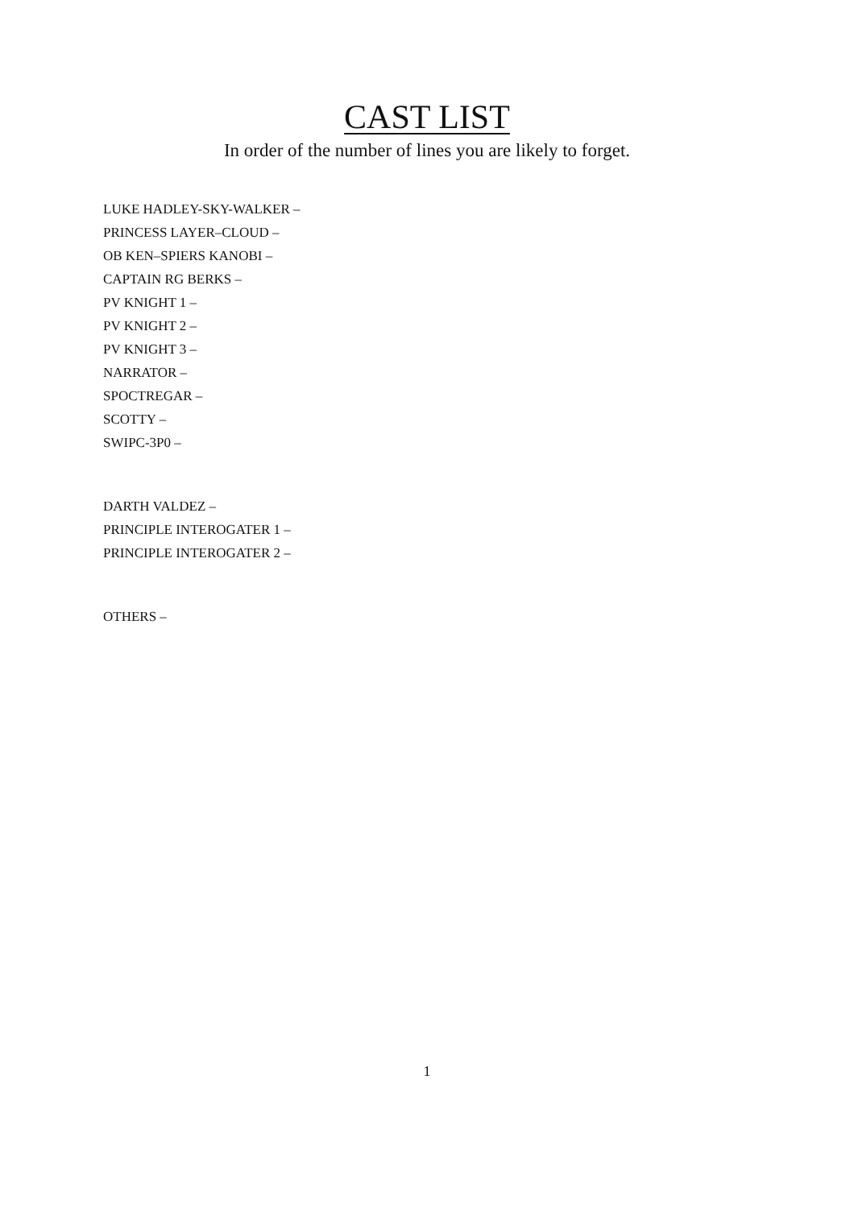CAST LIST
In order of the number of lines you are likely to forget.
LUKE HADLEY-SKY-WALKER –
PRINCESS LAYER–CLOUD –
OB KEN–SPIERS KANOBI –
CAPTAIN RG BERKS –
PV KNIGHT 1 –
PV KNIGHT 2 –
PV KNIGHT 3 –
NARRATOR –
SPOCTREGAR –
SCOTTY –
SWIPC-3P0 –
DARTH VALDEZ –
PRINCIPLE INTEROGATER 1 –
PRINCIPLE INTEROGATER 2 –
OTHERS –
1